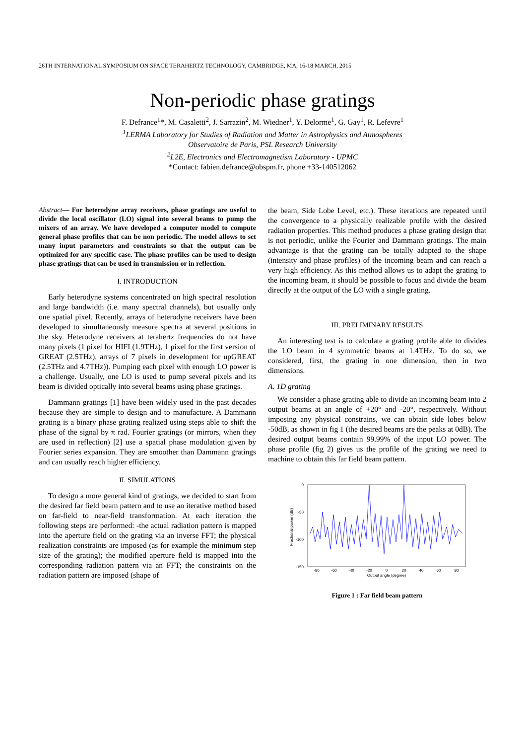26TH INTERNATIONAL SYMPOSIUM ON SPACE TERAHERTZ TECHNOLOGY, CAMBRIDGE, MA, 16-18 MARCH, 2015
Non-periodic phase gratings
F. Defrance<sup>1</sup>*, M. Casaletti<sup>2</sup>, J. Sarrazin<sup>2</sup>, M. Wiedner<sup>1</sup>, Y. Delorme<sup>1</sup>, G. Gay<sup>1</sup>, R. Lefevre<sup>1</sup>
<sup>1</sup> LERMA Laboratory for Studies of Radiation and Matter in Astrophysics and Atmospheres
Observatoire de Paris, PSL Research University
<sup>2</sup> L2E, Electronics and Electromagnetism Laboratory - UPMC
*Contact: fabien.defrance@obspm.fr, phone +33-140512062
Abstract— For heterodyne array receivers, phase gratings are useful to divide the local oscillator (LO) signal into several beams to pump the mixers of an array. We have developed a computer model to compute general phase profiles that can be non periodic. The model allows to set many input parameters and constraints so that the output can be optimized for any specific case. The phase profiles can be used to design phase gratings that can be used in transmission or in reflection.
I. INTRODUCTION
Early heterodyne systems concentrated on high spectral resolution and large bandwidth (i.e. many spectral channels), but usually only one spatial pixel. Recently, arrays of heterodyne receivers have been developed to simultaneously measure spectra at several positions in the sky. Heterodyne receivers at terahertz frequencies do not have many pixels (1 pixel for HIFI (1.9THz), 1 pixel for the first version of GREAT (2.5THz), arrays of 7 pixels in development for upGREAT (2.5THz and 4.7THz)). Pumping each pixel with enough LO power is a challenge. Usually, one LO is used to pump several pixels and its beam is divided optically into several beams using phase gratings.
Dammann gratings [1] have been widely used in the past decades because they are simple to design and to manufacture. A Dammann grating is a binary phase grating realized using steps able to shift the phase of the signal by π rad. Fourier gratings (or mirrors, when they are used in reflection) [2] use a spatial phase modulation given by Fourier series expansion. They are smoother than Dammann gratings and can usually reach higher efficiency.
II. SIMULATIONS
To design a more general kind of gratings, we decided to start from the desired far field beam pattern and to use an iterative method based on far-field to near-field transformation. At each iteration the following steps are performed: -the actual radiation pattern is mapped into the aperture field on the grating via an inverse FFT; the physical realization constraints are imposed (as for example the minimum step size of the grating); the modified aperture field is mapped into the corresponding radiation pattern via an FFT; the constraints on the radiation pattern are imposed (shape of
the beam, Side Lobe Level, etc.). These iterations are repeated until the convergence to a physically realizable profile with the desired radiation properties. This method produces a phase grating design that is not periodic, unlike the Fourier and Dammann gratings. The main advantage is that the grating can be totally adapted to the shape (intensity and phase profiles) of the incoming beam and can reach a very high efficiency. As this method allows us to adapt the grating to the incoming beam, it should be possible to focus and divide the beam directly at the output of the LO with a single grating.
III. PRELIMINARY RESULTS
An interesting test is to calculate a grating profile able to divides the LO beam in 4 symmetric beams at 1.4THz. To do so, we considered, first, the grating in one dimension, then in two dimensions.
A. 1D grating
We consider a phase grating able to divide an incoming beam into 2 output beams at an angle of +20° and -20°, respectively. Without imposing any physical constrains, we can obtain side lobes below -50dB, as shown in fig 1 (the desired beams are the peaks at 0dB). The desired output beams contain 99.99% of the input LO power. The phase profile (fig 2) gives us the profile of the grating we need to machine to obtain this far field beam pattern.
0
-50
-100
-150
Fractional power (dB)
-80
-60
-40
-20
0
20
40
60
80
Output angle (degree)
Figure 1 : Far field beam pattern